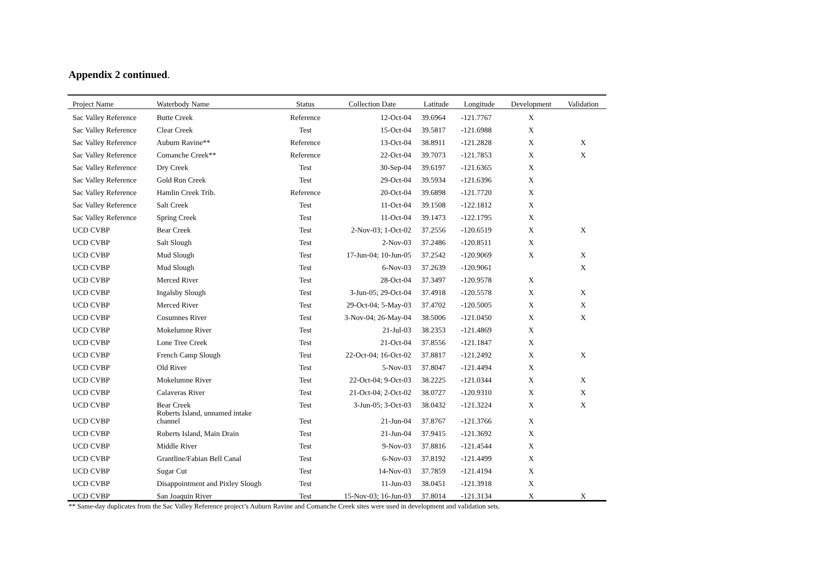Appendix 2 continued.
| Project Name | Waterbody Name | Status | Collection Date | Latitude | Longitude | Development | Validation |
| --- | --- | --- | --- | --- | --- | --- | --- |
| Sac Valley Reference | Butte Creek | Reference | 12-Oct-04 | 39.6964 | -121.7767 | X | |
| Sac Valley Reference | Clear Creek | Test | 15-Oct-04 | 39.5817 | -121.6988 | X | |
| Sac Valley Reference | Auburn Ravine** | Reference | 13-Oct-04 | 38.8911 | -121.2828 | X | X |
| Sac Valley Reference | Comanche Creek** | Reference | 22-Oct-04 | 39.7073 | -121.7853 | X | X |
| Sac Valley Reference | Dry Creek | Test | 30-Sep-04 | 39.6197 | -121.6365 | X | |
| Sac Valley Reference | Gold Run Creek | Test | 29-Oct-04 | 39.5934 | -121.6396 | X | |
| Sac Valley Reference | Hamlin Creek Trib. | Reference | 20-Oct-04 | 39.6898 | -121.7720 | X | |
| Sac Valley Reference | Salt Creek | Test | 11-Oct-04 | 39.1508 | -122.1812 | X | |
| Sac Valley Reference | Spring Creek | Test | 11-Oct-04 | 39.1473 | -122.1795 | X | |
| UCD CVBP | Bear Creek | Test | 2-Nov-03; 1-Oct-02 | 37.2556 | -120.6519 | X | X |
| UCD CVBP | Salt Slough | Test | 2-Nov-03 | 37.2486 | -120.8511 | X | |
| UCD CVBP | Mud Slough | Test | 17-Jun-04; 10-Jun-05 | 37.2542 | -120.9069 | X | X |
| UCD CVBP | Mud Slough | Test | 6-Nov-03 | 37.2639 | -120.9061 | | X |
| UCD CVBP | Merced River | Test | 28-Oct-04 | 37.3497 | -120.9578 | X | |
| UCD CVBP | Ingalsby Slough | Test | 3-Jun-05; 29-Oct-04 | 37.4918 | -120.5578 | X | X |
| UCD CVBP | Merced River | Test | 29-Oct-04; 5-May-03 | 37.4702 | -120.5005 | X | X |
| UCD CVBP | Cosumnes River | Test | 3-Nov-04; 26-May-04 | 38.5006 | -121.0450 | X | X |
| UCD CVBP | Mokelumne River | Test | 21-Jul-03 | 38.2353 | -121.4869 | X | |
| UCD CVBP | Lone Tree Creek | Test | 21-Oct-04 | 37.8556 | -121.1847 | X | |
| UCD CVBP | French Camp Slough | Test | 22-Oct-04; 16-Oct-02 | 37.8817 | -121.2492 | X | X |
| UCD CVBP | Old River | Test | 5-Nov-03 | 37.8047 | -121.4494 | X | |
| UCD CVBP | Mokelumne River | Test | 22-Oct-04; 9-Oct-03 | 38.2225 | -121.0344 | X | X |
| UCD CVBP | Calaveras River | Test | 21-Oct-04; 2-Oct-02 | 38.0727 | -120.9310 | X | X |
| UCD CVBP | Bear Creek | Test | 3-Jun-05; 3-Oct-03 | 38.0432 | -121.3224 | X | X |
| UCD CVBP | Roberts Island, unnamed intake channel | Test | 21-Jun-04 | 37.8767 | -121.3766 | X | |
| UCD CVBP | Roberts Island, Main Drain | Test | 21-Jun-04 | 37.9415 | -121.3692 | X | |
| UCD CVBP | Middle River | Test | 9-Nov-03 | 37.8816 | -121.4544 | X | |
| UCD CVBP | Grantline/Fabian Bell Canal | Test | 6-Nov-03 | 37.8192 | -121.4499 | X | |
| UCD CVBP | Sugar Cut | Test | 14-Nov-03 | 37.7859 | -121.4194 | X | |
| UCD CVBP | Disappointment and Pixley Slough | Test | 11-Jun-03 | 38.0451 | -121.3918 | X | |
| UCD CVBP | San Joaquin River | Test | 15-Nov-03; 16-Jun-03 | 37.8014 | -121.3134 | X | X |
** Same-day duplicates from the Sac Valley Reference project’s Auburn Ravine and Comanche Creek sites were used in development and validation sets.